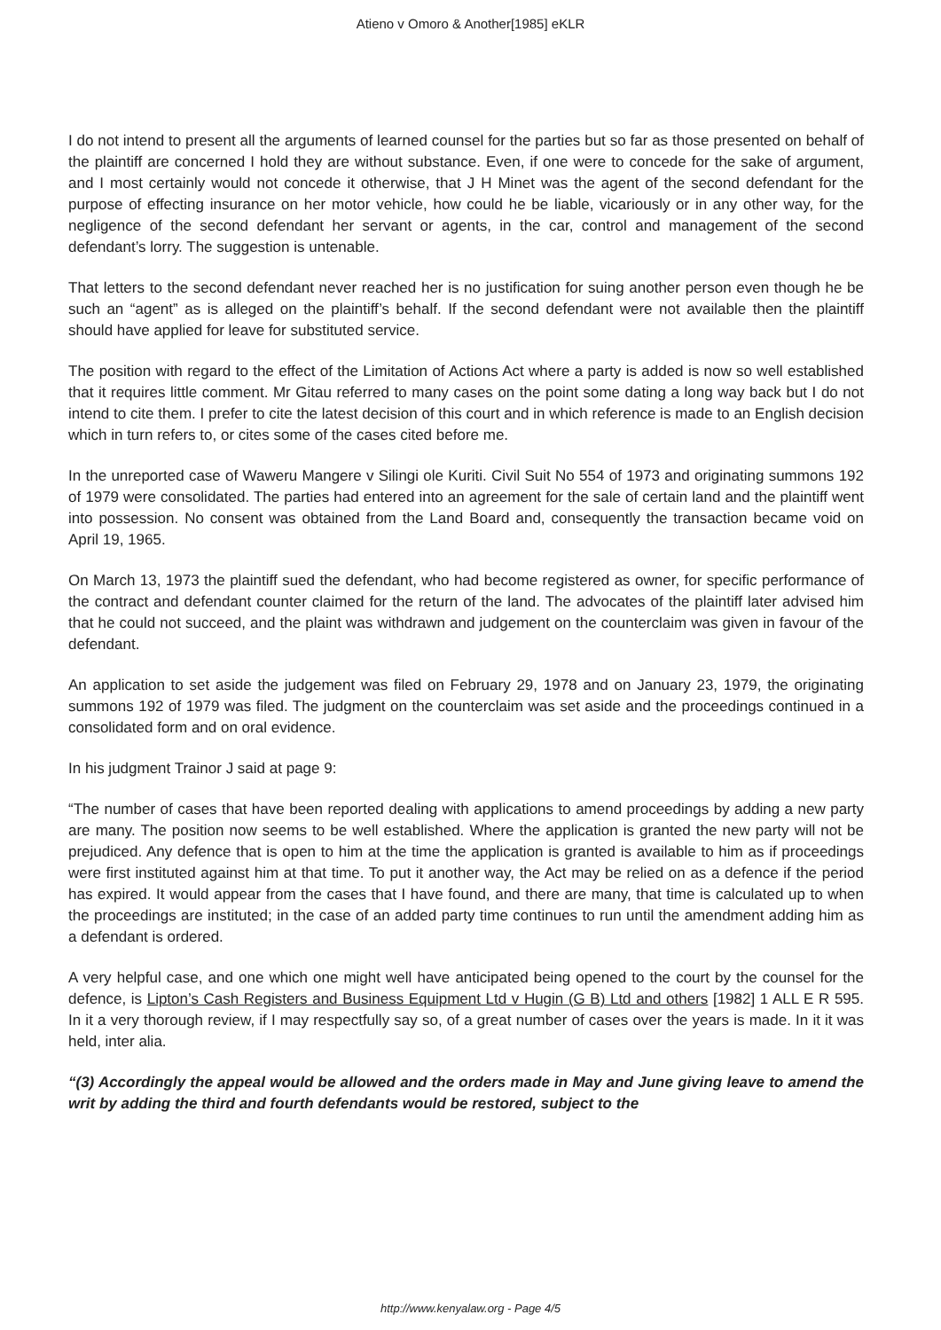Atieno v Omoro & Another[1985] eKLR
I do not intend to present all the arguments of learned counsel for the parties but so far as those presented on behalf of the plaintiff are concerned I hold they are without substance. Even, if one were to concede for the sake of argument, and I most certainly would not concede it otherwise, that J H Minet was the agent of the second defendant for the purpose of effecting insurance on her motor vehicle, how could he be liable, vicariously or in any other way, for the negligence of the second defendant her servant or agents, in the car, control and management of the second defendant’s lorry. The suggestion is untenable.
That letters to the second defendant never reached her is no justification for suing another person even though he be such an “agent” as is alleged on the plaintiff’s behalf. If the second defendant were not available then the plaintiff should have applied for leave for substituted service.
The position with regard to the effect of the Limitation of Actions Act where a party is added is now so well established that it requires little comment. Mr Gitau referred to many cases on the point some dating a long way back but I do not intend to cite them. I prefer to cite the latest decision of this court and in which reference is made to an English decision which in turn refers to, or cites some of the cases cited before me.
In the unreported case of Waweru Mangere v Silingi ole Kuriti. Civil Suit No 554 of 1973 and originating summons 192 of 1979 were consolidated. The parties had entered into an agreement for the sale of certain land and the plaintiff went into possession. No consent was obtained from the Land Board and, consequently the transaction became void on April 19, 1965.
On March 13, 1973 the plaintiff sued the defendant, who had become registered as owner, for specific performance of the contract and defendant counter claimed for the return of the land. The advocates of the plaintiff later advised him that he could not succeed, and the plaint was withdrawn and judgement on the counterclaim was given in favour of the defendant.
An application to set aside the judgement was filed on February 29, 1978 and on January 23, 1979, the originating summons 192 of 1979 was filed. The judgment on the counterclaim was set aside and the proceedings continued in a consolidated form and on oral evidence.
In his judgment Trainor J said at page 9:
“The number of cases that have been reported dealing with applications to amend proceedings by adding a new party are many. The position now seems to be well established. Where the application is granted the new party will not be prejudiced. Any defence that is open to him at the time the application is granted is available to him as if proceedings were first instituted against him at that time. To put it another way, the Act may be relied on as a defence if the period has expired. It would appear from the cases that I have found, and there are many, that time is calculated up to when the proceedings are instituted; in the case of an added party time continues to run until the amendment adding him as a defendant is ordered.
A very helpful case, and one which one might well have anticipated being opened to the court by the counsel for the defence, is Lipton’s Cash Registers and Business Equipment Ltd v Hugin (G B) Ltd and others [1982] 1 ALL E R 595. In it a very thorough review, if I may respectfully say so, of a great number of cases over the years is made. In it it was held, inter alia.
“(3) Accordingly the appeal would be allowed and the orders made in May and June giving leave to amend the writ by adding the third and fourth defendants would be restored, subject to the
http://www.kenyalaw.org - Page 4/5